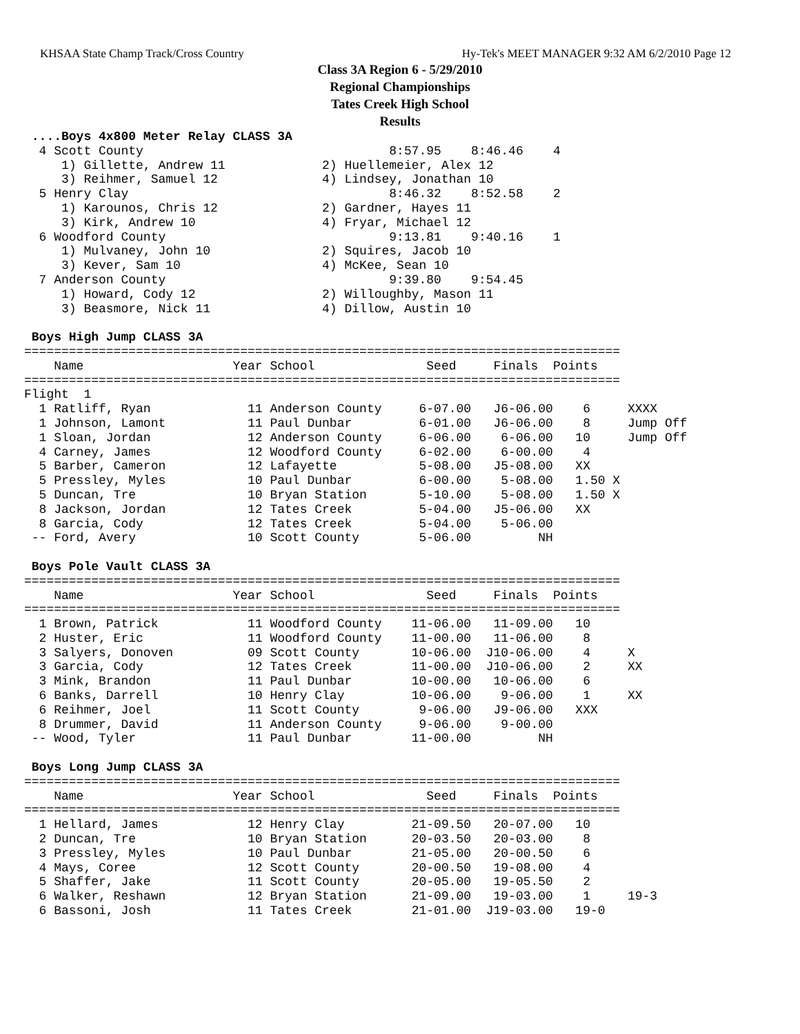KHSAA State Champ Track/Cross Country Hy-Tek's MEET MANAGER 9:32 AM 6/2/2010 Page 12
Class 3A Region 6 - 5/29/2010
Regional Championships
Tates Creek High School
Results
 ....Boys 4x800 Meter Relay CLASS 3A
  4 Scott County                                 8:57.95    8:46.46    4
     1) Gillette, Andrew 11             2) Huellemeier, Alex 12
     3) Reihmer, Samuel 12              4) Lindsey, Jonathan 10
  5 Henry Clay                                   8:46.32    8:52.58    2
     1) Karounos, Chris 12              2) Gardner, Hayes 11
     3) Kirk, Andrew 10                 4) Fryar, Michael 12
  6 Woodford County                              9:13.81    9:40.16    1
     1) Mulvaney, John 10               2) Squires, Jacob 10
     3) Kever, Sam 10                   4) McKee, Sean 10
  7 Anderson County                              9:39.80    9:54.45
     1) Howard, Cody 12                 2) Willoughby, Mason 11
     3) Beasmore, Nick 11               4) Dillow, Austin 10

 Boys High Jump CLASS 3A
================================================================================
    Name                    Year School               Seed     Finals  Points
================================================================================
Flight  1
  1 Ratliff, Ryan             11 Anderson County     6-07.00   J6-06.00    6     XXXX
  1 Johnson, Lamont           11 Paul Dunbar         6-01.00   J6-06.00    8     Jump Off
  1 Sloan, Jordan             12 Anderson County     6-06.00    6-06.00   10     Jump Off
  4 Carney, James             12 Woodford County     6-02.00    6-00.00    4
  5 Barber, Cameron           12 Lafayette           5-08.00   J5-08.00   XX
  5 Pressley, Myles           10 Paul Dunbar         6-00.00    5-08.00   1.50 X
  5 Duncan, Tre               10 Bryan Station       5-10.00    5-08.00   1.50 X
  8 Jackson, Jordan           12 Tates Creek         5-04.00   J5-06.00   XX
  8 Garcia, Cody              12 Tates Creek         5-04.00    5-06.00
 -- Ford, Avery               10 Scott County        5-06.00         NH

 Boys Pole Vault CLASS 3A
================================================================================
    Name                    Year School               Seed     Finals  Points
================================================================================
  1 Brown, Patrick            11 Woodford County    11-06.00   11-09.00   10
  2 Huster, Eric              11 Woodford County    11-00.00   11-06.00    8
  3 Salyers, Donoven          09 Scott County       10-06.00  J10-06.00    4     X
  3 Garcia, Cody              12 Tates Creek        11-00.00  J10-06.00    2     XX
  3 Mink, Brandon             11 Paul Dunbar        10-00.00   10-06.00    6
  6 Banks, Darrell            10 Henry Clay         10-06.00    9-06.00    1     XX
  6 Reihmer, Joel             11 Scott County        9-06.00   J9-06.00   XXX
  8 Drummer, David            11 Anderson County     9-06.00    9-00.00
 -- Wood, Tyler               11 Paul Dunbar        11-00.00         NH

 Boys Long Jump CLASS 3A
================================================================================
    Name                    Year School               Seed     Finals  Points
================================================================================
  1 Hellard, James            12 Henry Clay         21-09.50   20-07.00   10
  2 Duncan, Tre               10 Bryan Station      20-03.50   20-03.00    8
  3 Pressley, Myles           10 Paul Dunbar        21-05.00   20-00.50    6
  4 Mays, Coree               12 Scott County       20-00.50   19-08.00    4
  5 Shaffer, Jake             11 Scott County       20-05.00   19-05.50    2
  6 Walker, Reshawn           12 Bryan Station      21-09.00   19-03.00    1     19-3
  6 Bassoni, Josh             11 Tates Creek        21-01.00  J19-03.00   19-0